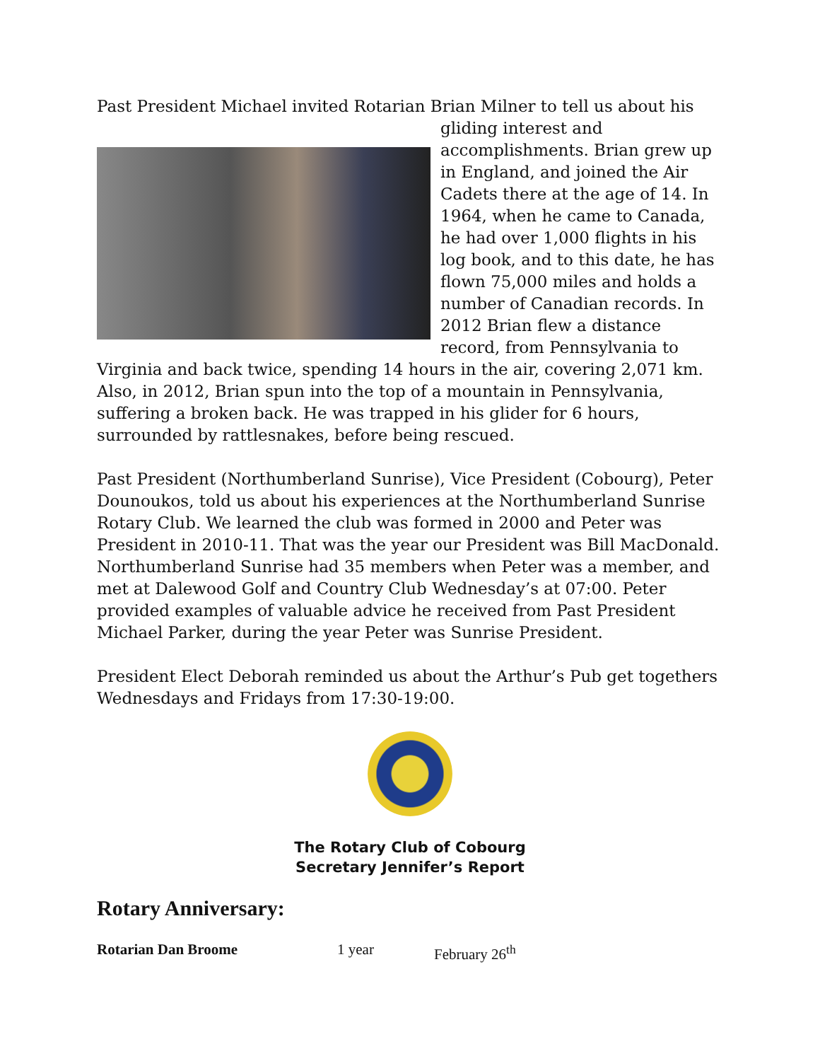Past President Michael invited Rotarian Brian Milner to tell us about his
gliding interest and accomplishments. Brian grew up in England, and joined the Air Cadets there at the age of 14. In 1964, when he came to Canada, he had over 1,000 flights in his log book, and to this date, he has flown 75,000 miles and holds a number of Canadian records. In 2012 Brian flew a distance record, from Pennsylvania to Virginia and back twice, spending 14 hours in the air, covering 2,071 km. Also, in 2012, Brian spun into the top of a mountain in Pennsylvania, suffering a broken back. He was trapped in his glider for 6 hours, surrounded by rattlesnakes, before being rescued.
Past President (Northumberland Sunrise), Vice President (Cobourg), Peter Dounoukos, told us about his experiences at the Northumberland Sunrise Rotary Club. We learned the club was formed in 2000 and Peter was President in 2010-11. That was the year our President was Bill MacDonald. Northumberland Sunrise had 35 members when Peter was a member, and met at Dalewood Golf and Country Club Wednesday’s at 07:00. Peter provided examples of valuable advice he received from Past President Michael Parker, during the year Peter was Sunrise President.
President Elect Deborah reminded us about the Arthur’s Pub get togethers Wednesdays and Fridays from 17:30-19:00.
The Rotary Club of Cobourg
Secretary Jennifer’s Report
Rotary Anniversary:
Rotarian Dan Broome 1 year February 26<sup>th</sup>